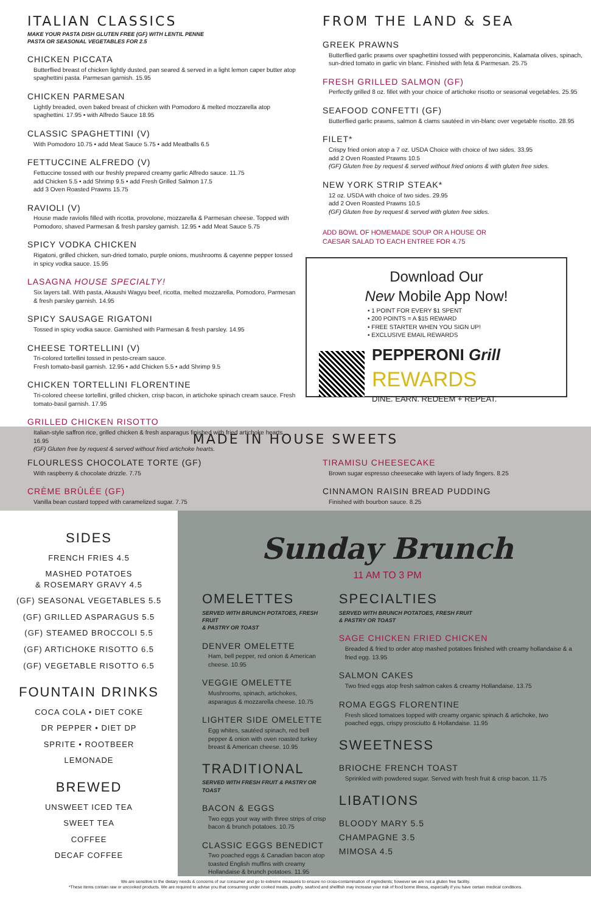ITALIAN CLASSICS
MAKE YOUR PASTA DISH GLUTEN FREE (GF) WITH LENTIL PENNE
PASTA OR SEASONAL VEGETABLES FOR 2.5
CHICKEN PICCATA
Butterflied breast of chicken lightly dusted, pan seared & served in a light lemon caper butter atop spaghettini pasta. Parmesan garnish. 15.95
CHICKEN PARMESAN
Lightly breaded, oven baked breast of chicken with Pomodoro & melted mozzarella atop spaghettini. 17.95 • with Alfredo Sauce 18.95
CLASSIC SPAGHETTINI (V)
With Pomodoro 10.75 • add Meat Sauce 5.75 • add Meatballs 6.5
FETTUCCINE ALFREDO (V)
Fettuccine tossed with our freshly prepared creamy garlic Alfredo sauce. 11.75
add Chicken 5.5 • add Shrimp 9.5 • add Fresh Grilled Salmon 17.5
add 3 Oven Roasted Prawns 15.75
RAVIOLI (V)
House made raviolis filled with ricotta, provolone, mozzarella & Parmesan cheese. Topped with Pomodoro, shaved Parmesan & fresh parsley garnish. 12.95 • add Meat Sauce 5.75
SPICY VODKA CHICKEN
Rigatoni, grilled chicken, sun-dried tomato, purple onions, mushrooms & cayenne pepper tossed in spicy vodka sauce. 15.95
LASAGNA HOUSE SPECIALTY!
Six layers tall. With pasta, Akaushi Wagyu beef, ricotta, melted mozzarella, Pomodoro, Parmesan & fresh parsley garnish. 14.95
SPICY SAUSAGE RIGATONI
Tossed in spicy vodka sauce. Garnished with Parmesan & fresh parsley. 14.95
CHEESE TORTELLINI (V)
Tri-colored tortellini tossed in pesto-cream sauce.
Fresh tomato-basil garnish. 12.95 • add Chicken 5.5 • add Shrimp 9.5
CHICKEN TORTELLINI FLORENTINE
Tri-colored cheese tortellini, grilled chicken, crisp bacon, in artichoke spinach cream sauce. Fresh tomato-basil garnish. 17.95
GRILLED CHICKEN RISOTTO
Italian-style saffron rice, grilled chicken & fresh asparagus finished with fried artichoke hearts. 16.95
(GF) Gluten free by request & served without fried artichoke hearts.
FROM THE LAND & SEA
GREEK PRAWNS
Butterflied garlic prawns over spaghettini tossed with pepperoncinis, Kalamata olives, spinach, sun-dried tomato in garlic vin blanc. Finished with feta & Parmesan. 25.75
FRESH GRILLED SALMON (GF)
Perfectly grilled 8 oz. fillet with your choice of artichoke risotto or seasonal vegetables. 25.95
SEAFOOD CONFETTI (GF)
Butterflied garlic prawns, salmon & clams sautéed in vin-blanc over vegetable risotto. 28.95
FILET*
Crispy fried onion atop a 7 oz. USDA Choice with choice of two sides. 33.95
add 2 Oven Roasted Prawns 10.5
(GF) Gluten free by request & served without fried onions & with gluten free sides.
NEW YORK STRIP STEAK*
12 oz. USDA with choice of two sides. 29.95
add 2 Oven Roasted Prawns 10.5
(GF) Gluten free by request & served with gluten free sides.
ADD BOWL OF HOMEMADE SOUP OR A HOUSE OR
CAESAR SALAD TO EACH ENTREE FOR 4.75
Download Our
New Mobile App Now!
• 1 POINT FOR EVERY $1 SPENT
• 200 POINTS = A $15 REWARD
• FREE STARTER WHEN YOU SIGN UP!
• EXCLUSIVE EMAIL REWARDS
PEPPERONI Grill
REWARDS
DINE. EARN. REDEEM + REPEAT.
MADE IN HOUSE SWEETS
FLOURLESS CHOCOLATE TORTE (GF)
With raspberry & chocolate drizzle. 7.75
CRÈME BRÛLÉE (GF)
Vanilla bean custard topped with caramelized sugar. 7.75
TIRAMISU CHEESECAKE
Brown sugar espresso cheesecake with layers of lady fingers. 8.25
CINNAMON RAISIN BREAD PUDDING
Finished with bourbon sauce. 8.25
SIDES
FRENCH FRIES 4.5
MASHED POTATOES
& ROSEMARY GRAVY 4.5
(GF) SEASONAL VEGETABLES 5.5
(GF) GRILLED ASPARAGUS 5.5
(GF) STEAMED BROCCOLI 5.5
(GF) ARTICHOKE RISOTTO 6.5
(GF) VEGETABLE RISOTTO 6.5
FOUNTAIN DRINKS
COCA COLA • DIET COKE
DR PEPPER • DIET DP
SPRITE • ROOTBEER
LEMONADE
BREWED
UNSWEET ICED TEA
SWEET TEA
COFFEE
DECAF COFFEE
Sunday Brunch
11 AM TO 3 PM
OMELETTES
SERVED WITH BRUNCH POTATOES, FRESH FRUIT
& PASTRY OR TOAST
DENVER OMELETTE
Ham, bell pepper, red onion & American cheese. 10.95
VEGGIE OMELETTE
Mushrooms, spinach, artichokes, asparagus & mozzarella cheese. 10.75
LIGHTER SIDE OMELETTE
Egg whites, sautéed spinach, red bell pepper & onion with oven roasted turkey breast & American cheese. 10.95
TRADITIONAL
SERVED WITH FRESH FRUIT & PASTRY OR TOAST
BACON & EGGS
Two eggs your way with three strips of crisp bacon & brunch potatoes. 10.75
CLASSIC EGGS BENEDICT
Two poached eggs & Canadian bacon atop toasted English muffins with creamy Hollandaise & brunch potatoes. 11.95
SPECIALTIES
SERVED WITH BRUNCH POTATOES, FRESH FRUIT
& PASTRY OR TOAST
SAGE CHICKEN FRIED CHICKEN
Breaded & fried to order atop mashed potatoes finished with creamy hollandaise & a fried egg. 13.95
SALMON CAKES
Two fried eggs atop fresh salmon cakes & creamy Hollandaise. 13.75
ROMA EGGS FLORENTINE
Fresh sliced tomatoes topped with creamy organic spinach & artichoke, two poached eggs, crispy prosciutto & Hollandaise. 11.95
SWEETNESS
BRIOCHE FRENCH TOAST
Sprinkled with powdered sugar. Served with fresh fruit & crisp bacon. 11.75
LIBATIONS
BLOODY MARY 5.5
CHAMPAGNE 3.5
MIMOSA 4.5
We are sensitive to the dietary needs & concerns of our consumer and go to extreme measures to ensure no cross-contamination of ingredients; however we are not a gluten free facility.
*These items contain raw or uncooked products. We are required to advise you that consuming under cooked meats, poultry, seafood and shellfish may increase your risk of food borne illness, especially if you have certain medical conditions.